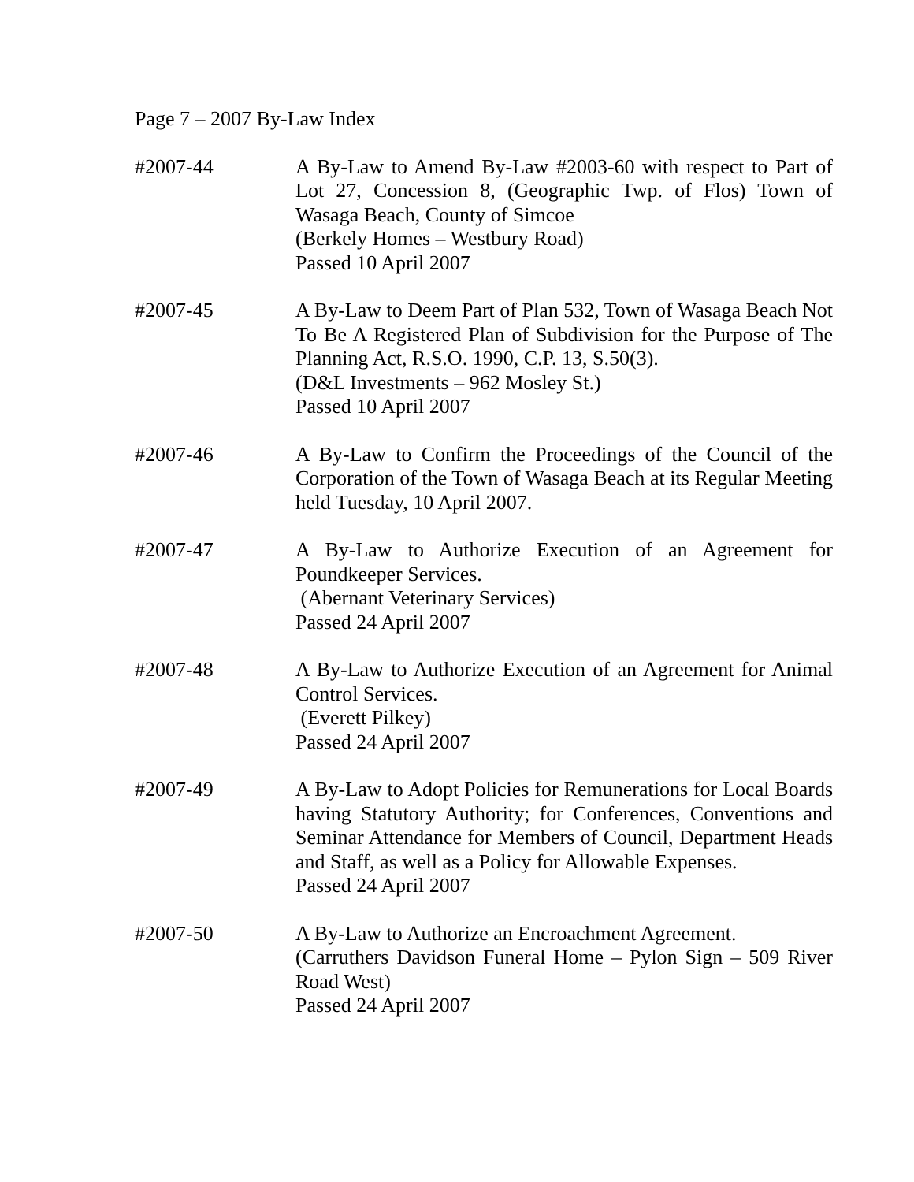Page 7 – 2007 By-Law Index
#2007-44 A By-Law to Amend By-Law #2003-60 with respect to Part of Lot 27, Concession 8, (Geographic Twp. of Flos) Town of Wasaga Beach, County of Simcoe
(Berkely Homes – Westbury Road)
Passed 10 April 2007
#2007-45 A By-Law to Deem Part of Plan 532, Town of Wasaga Beach Not To Be A Registered Plan of Subdivision for the Purpose of The Planning Act, R.S.O. 1990, C.P. 13, S.50(3).
(D&L Investments – 962 Mosley St.)
Passed 10 April 2007
#2007-46 A By-Law to Confirm the Proceedings of the Council of the Corporation of the Town of Wasaga Beach at its Regular Meeting held Tuesday, 10 April 2007.
#2007-47 A By-Law to Authorize Execution of an Agreement for Poundkeeper Services.
(Abernant Veterinary Services)
Passed 24 April 2007
#2007-48 A By-Law to Authorize Execution of an Agreement for Animal Control Services.
(Everett Pilkey)
Passed 24 April 2007
#2007-49 A By-Law to Adopt Policies for Remunerations for Local Boards having Statutory Authority; for Conferences, Conventions and Seminar Attendance for Members of Council, Department Heads and Staff, as well as a Policy for Allowable Expenses.
Passed 24 April 2007
#2007-50 A By-Law to Authorize an Encroachment Agreement.
(Carruthers Davidson Funeral Home – Pylon Sign – 509 River Road West)
Passed 24 April 2007